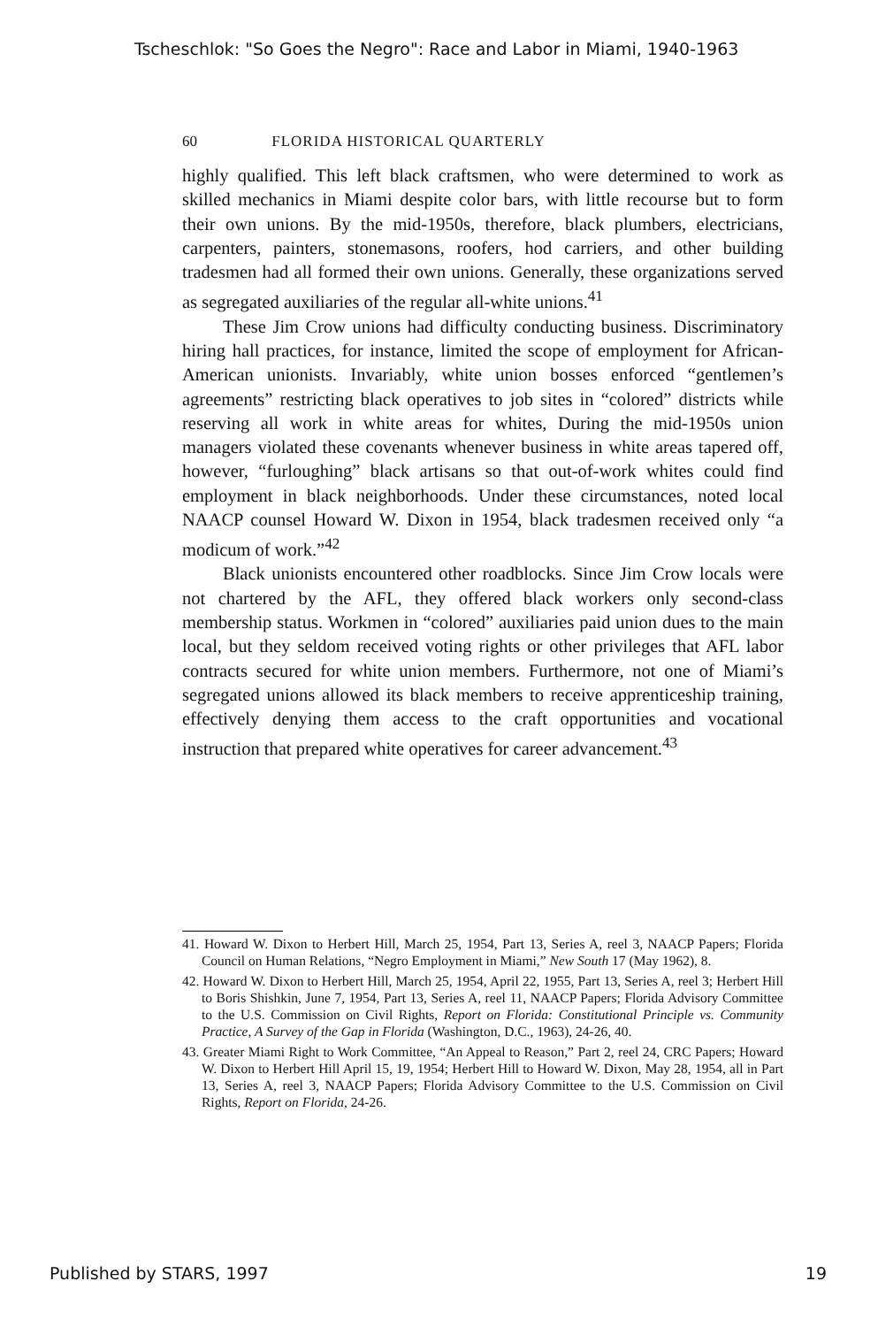Tscheschlok: "So Goes the Negro": Race and Labor in Miami, 1940-1963
60 FLORIDA HISTORICAL QUARTERLY
highly qualified. This left black craftsmen, who were determined to work as skilled mechanics in Miami despite color bars, with little recourse but to form their own unions. By the mid-1950s, therefore, black plumbers, electricians, carpenters, painters, stonemasons, roofers, hod carriers, and other building tradesmen had all formed their own unions. Generally, these organizations served as segregated auxiliaries of the regular all-white unions.<sup>41</sup>
These Jim Crow unions had difficulty conducting business. Discriminatory hiring hall practices, for instance, limited the scope of employment for African-American unionists. Invariably, white union bosses enforced “gentlemen’s agreements” restricting black operatives to job sites in “colored” districts while reserving all work in white areas for whites, During the mid-1950s union managers violated these covenants whenever business in white areas tapered off, however, “furloughing” black artisans so that out-of-work whites could find employment in black neighborhoods. Under these circumstances, noted local NAACP counsel Howard W. Dixon in 1954, black tradesmen received only “a modicum of work.”<sup>42</sup>
Black unionists encountered other roadblocks. Since Jim Crow locals were not chartered by the AFL, they offered black workers only second-class membership status. Workmen in “colored” auxiliaries paid union dues to the main local, but they seldom received voting rights or other privileges that AFL labor contracts secured for white union members. Furthermore, not one of Miami’s segregated unions allowed its black members to receive apprenticeship training, effectively denying them access to the craft opportunities and vocational instruction that prepared white operatives for career advancement.<sup>43</sup>
41. Howard W. Dixon to Herbert Hill, March 25, 1954, Part 13, Series A, reel 3, NAACP Papers; Florida Council on Human Relations, “Negro Employment in Miami,” New South 17 (May 1962), 8.
42. Howard W. Dixon to Herbert Hill, March 25, 1954, April 22, 1955, Part 13, Series A, reel 3; Herbert Hill to Boris Shishkin, June 7, 1954, Part 13, Series A, reel 11, NAACP Papers; Florida Advisory Committee to the U.S. Commission on Civil Rights, Report on Florida: Constitutional Principle vs. Community Practice, A Survey of the Gap in Florida (Washington, D.C., 1963), 24-26, 40.
43. Greater Miami Right to Work Committee, “An Appeal to Reason,” Part 2, reel 24, CRC Papers; Howard W. Dixon to Herbert Hill April 15, 19, 1954; Herbert Hill to Howard W. Dixon, May 28, 1954, all in Part 13, Series A, reel 3, NAACP Papers; Florida Advisory Committee to the U.S. Commission on Civil Rights, Report on Florida, 24-26.
Published by STARS, 1997 19